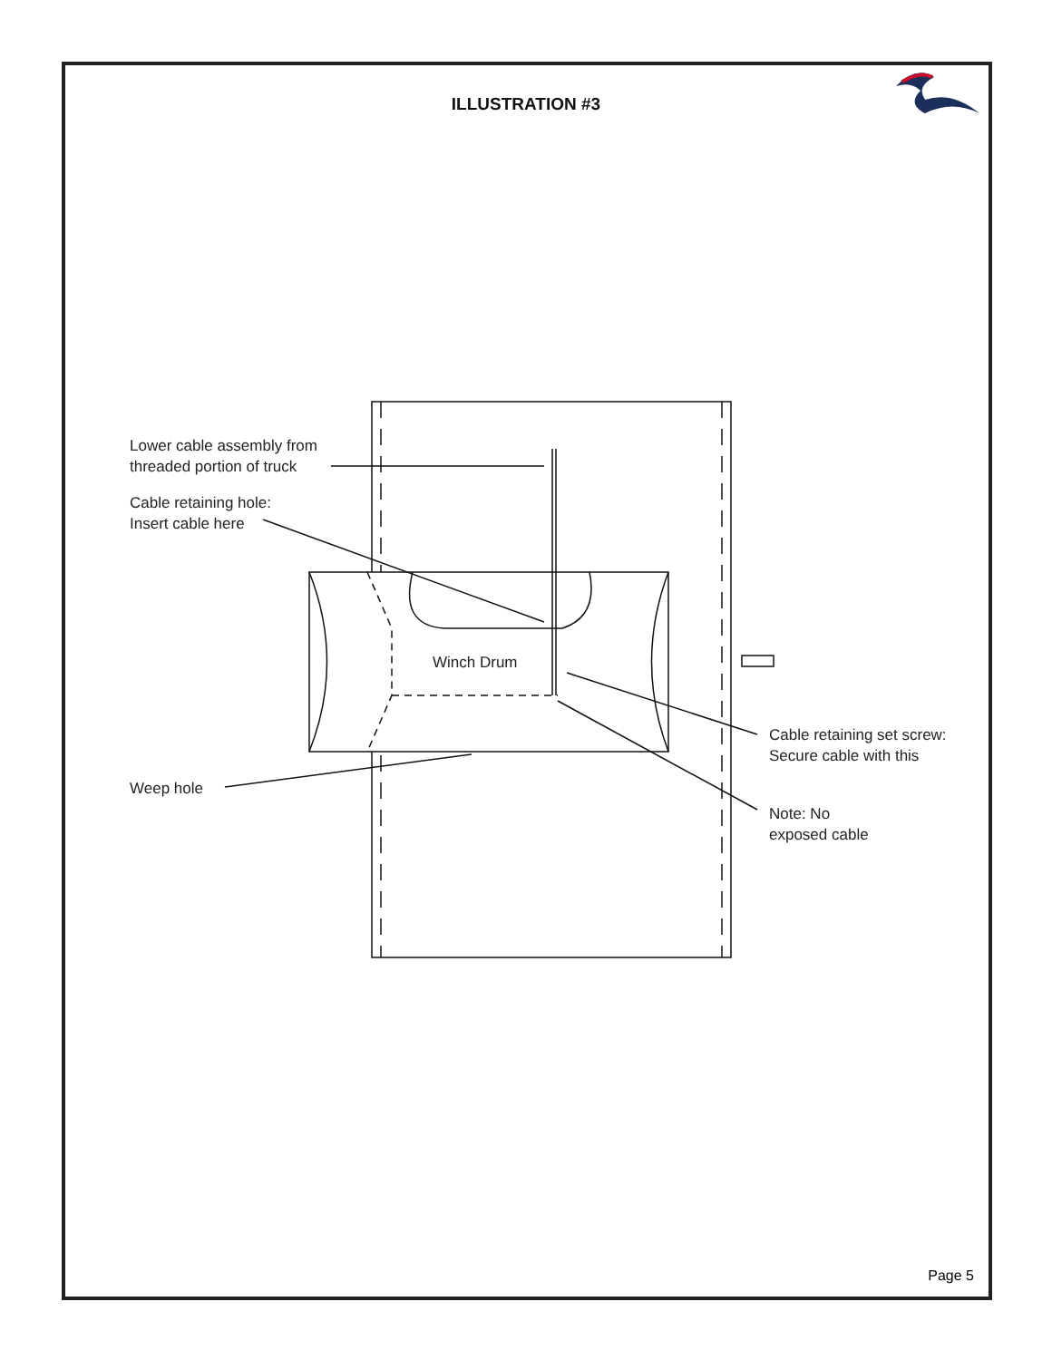ILLUSTRATION #3
Lower cable assembly from
threaded portion of truck
Cable retaining hole:
Insert cable here
Winch Drum
Cable retaining set screw:
Secure cable with this
Weep hole
Note: No
exposed cable
Page 5